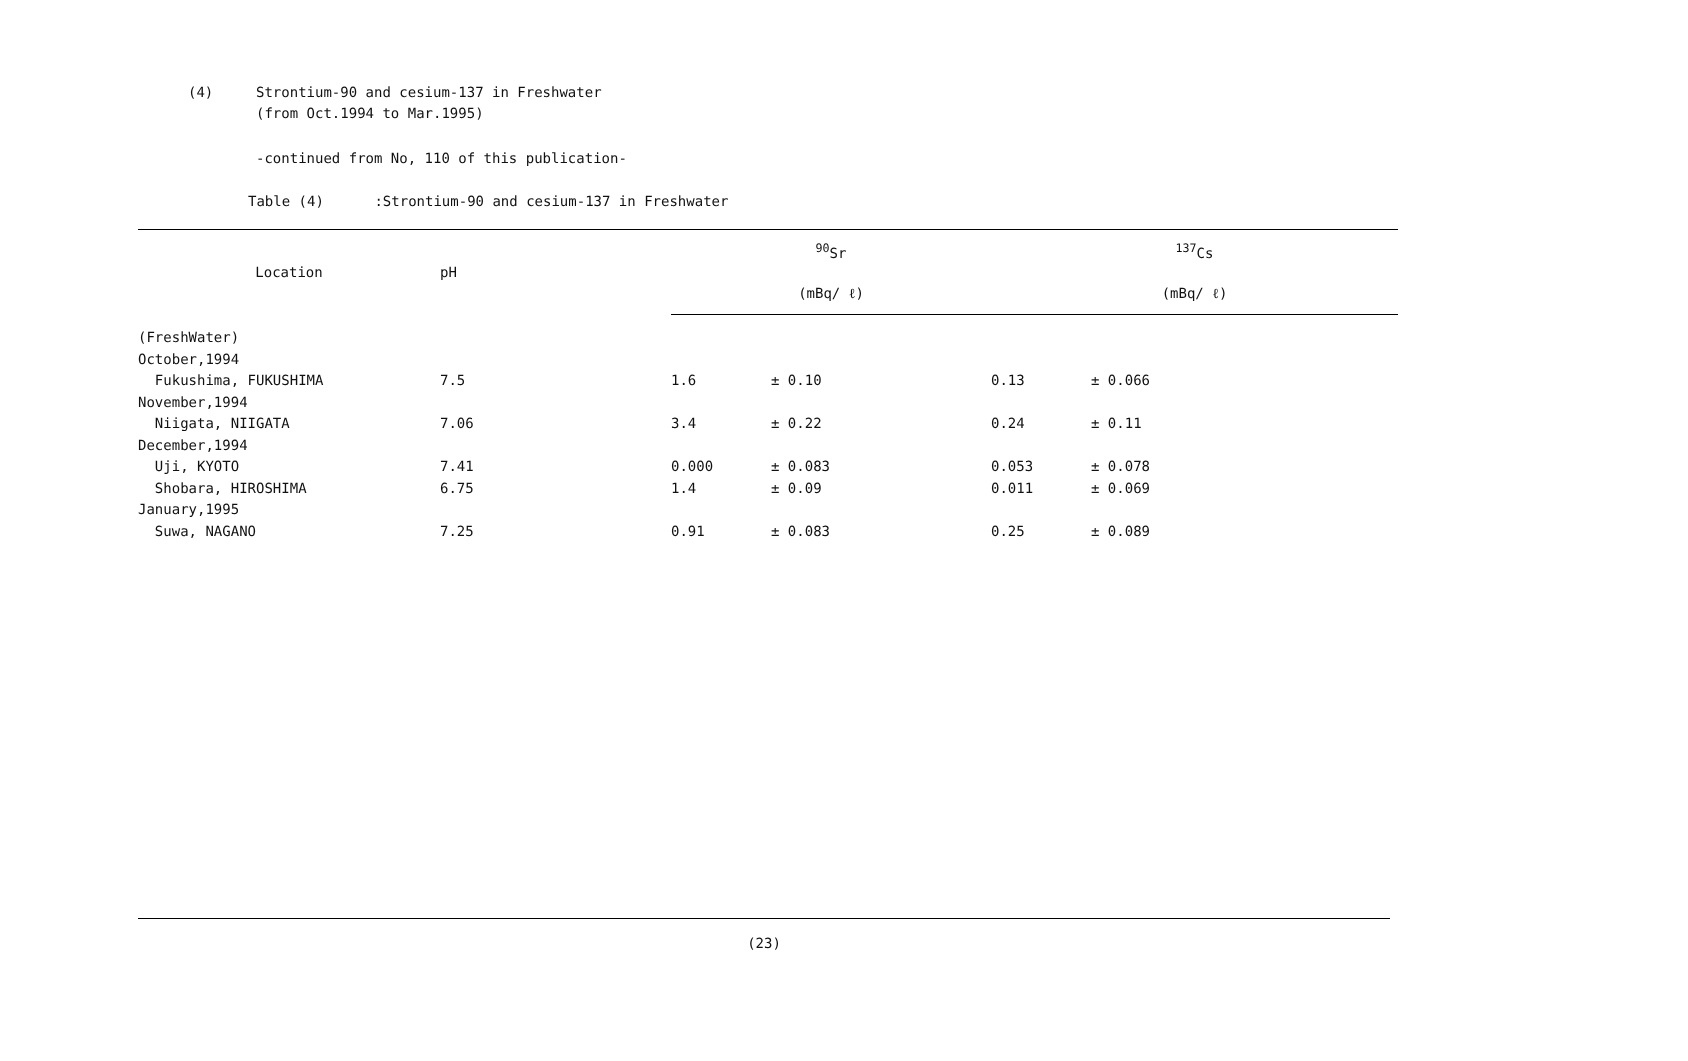(4) Strontium-90 and cesium-137 in Freshwater
(from Oct.1994 to Mar.1995)
-continued from No, 110 of this publication-
Table (4) :Strontium-90 and cesium-137 in Freshwater
| Location | pH | <sup>90</sup>Sr | | <sup>137</sup>Cs | |
| --- | --- | --- | --- | --- | --- |
| | | (mBq/ ℓ) | | (mBq/ ℓ) | |
| (FreshWater) | | | | | |
| October,1994 | | | | | |
| Fukushima, FUKUSHIMA | 7.5 | 1.6 | ± 0.10 | 0.13 | ± 0.066 |
| November,1994 | | | | | |
| Niigata, NIIGATA | 7.06 | 3.4 | ± 0.22 | 0.24 | ± 0.11 |
| December,1994 | | | | | |
| Uji, KYOTO | 7.41 | 0.000 | ± 0.083 | 0.053 | ± 0.078 |
| Shobara, HIROSHIMA | 6.75 | 1.4 | ± 0.09 | 0.011 | ± 0.069 |
| January,1995 | | | | | |
| Suwa, NAGANO | 7.25 | 0.91 | ± 0.083 | 0.25 | ± 0.089 |
(23)